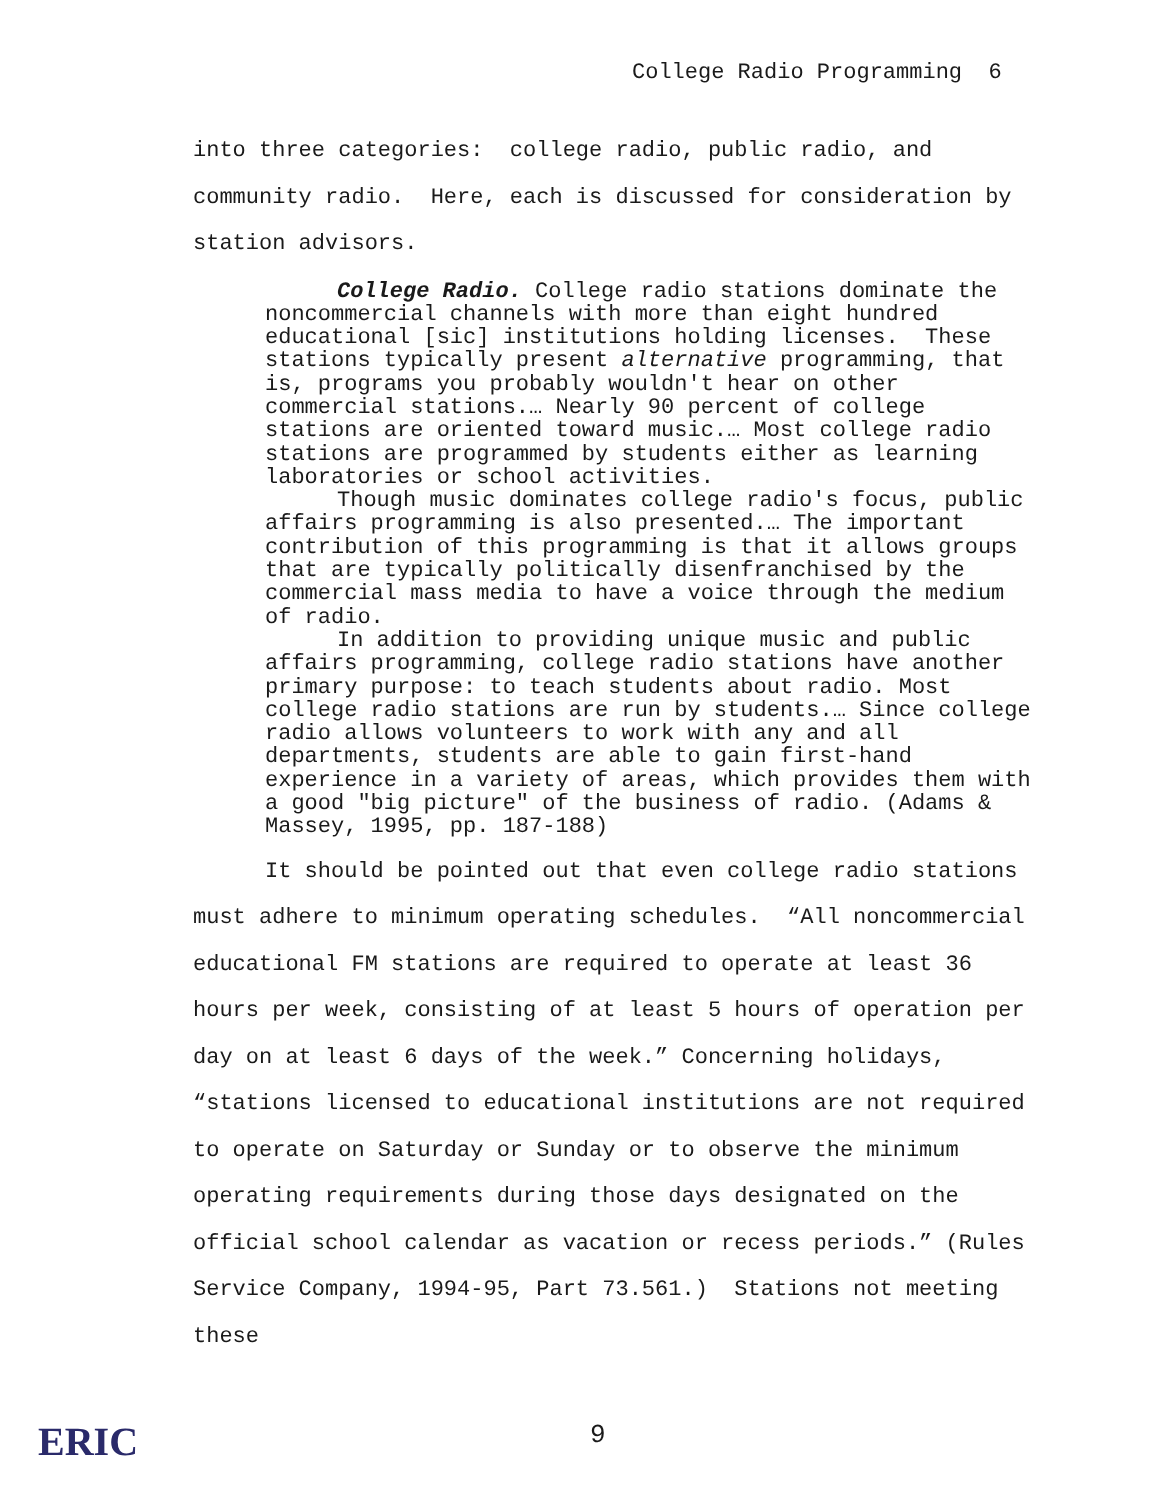College Radio Programming 6
into three categories: college radio, public radio, and community radio. Here, each is discussed for consideration by station advisors.
College Radio. College radio stations dominate the noncommercial channels with more than eight hundred educational [sic] institutions holding licenses. These stations typically present alternative programming, that is, programs you probably wouldn't hear on other commercial stations.… Nearly 90 percent of college stations are oriented toward music.… Most college radio stations are programmed by students either as learning laboratories or school activities.
Though music dominates college radio's focus, public affairs programming is also presented.… The important contribution of this programming is that it allows groups that are typically politically disenfranchised by the commercial mass media to have a voice through the medium of radio.
In addition to providing unique music and public affairs programming, college radio stations have another primary purpose: to teach students about radio. Most college radio stations are run by students.… Since college radio allows volunteers to work with any and all departments, students are able to gain first-hand experience in a variety of areas, which provides them with a good "big picture" of the business of radio. (Adams & Massey, 1995, pp. 187-188)
It should be pointed out that even college radio stations must adhere to minimum operating schedules. “All noncommercial educational FM stations are required to operate at least 36 hours per week, consisting of at least 5 hours of operation per day on at least 6 days of the week.” Concerning holidays, “stations licensed to educational institutions are not required to operate on Saturday or Sunday or to observe the minimum operating requirements during those days designated on the official school calendar as vacation or recess periods.” (Rules Service Company, 1994-95, Part 73.561.) Stations not meeting these
ERIC 9